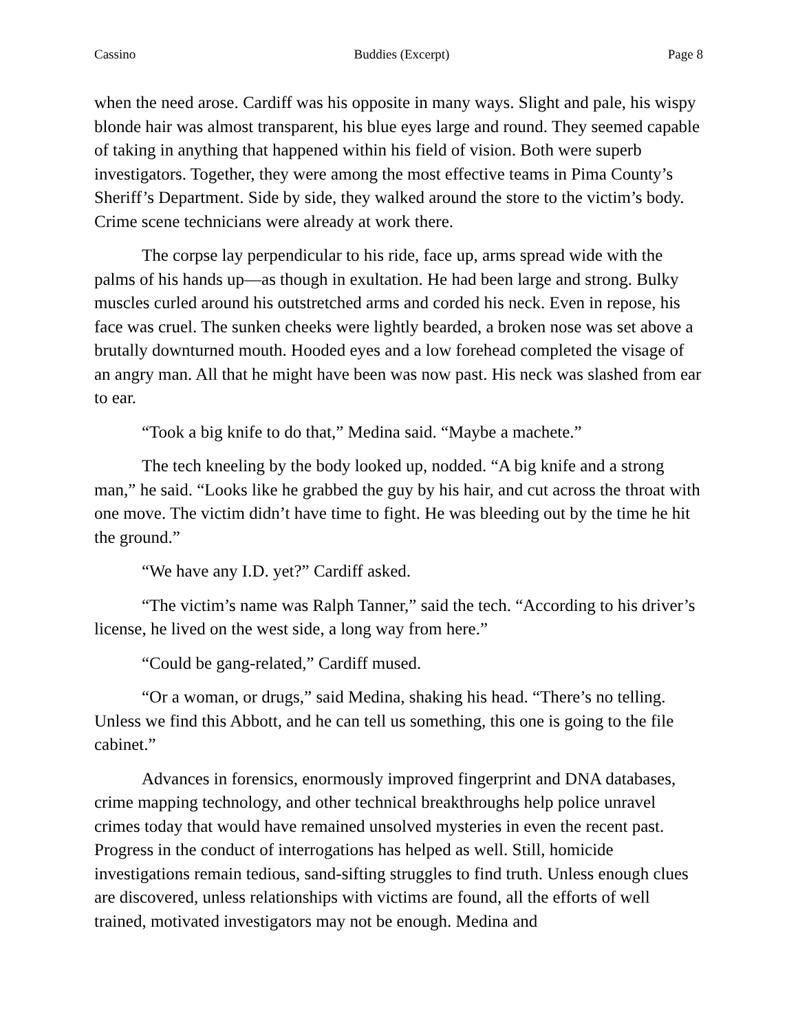Cassino Buddies (Excerpt) Page 8
when the need arose. Cardiff was his opposite in many ways. Slight and pale, his wispy blonde hair was almost transparent, his blue eyes large and round. They seemed capable of taking in anything that happened within his field of vision. Both were superb investigators. Together, they were among the most effective teams in Pima County’s Sheriff’s Department. Side by side, they walked around the store to the victim’s body. Crime scene technicians were already at work there.
The corpse lay perpendicular to his ride, face up, arms spread wide with the palms of his hands up―as though in exultation. He had been large and strong. Bulky muscles curled around his outstretched arms and corded his neck. Even in repose, his face was cruel. The sunken cheeks were lightly bearded, a broken nose was set above a brutally downturned mouth. Hooded eyes and a low forehead completed the visage of an angry man. All that he might have been was now past. His neck was slashed from ear to ear.
“Took a big knife to do that,” Medina said. “Maybe a machete.”
The tech kneeling by the body looked up, nodded. “A big knife and a strong man,” he said. “Looks like he grabbed the guy by his hair, and cut across the throat with one move. The victim didn’t have time to fight. He was bleeding out by the time he hit the ground.”
“We have any I.D. yet?” Cardiff asked.
“The victim’s name was Ralph Tanner,” said the tech. “According to his driver’s license, he lived on the west side, a long way from here.”
“Could be gang-related,” Cardiff mused.
“Or a woman, or drugs,” said Medina, shaking his head. “There’s no telling. Unless we find this Abbott, and he can tell us something, this one is going to the file cabinet.”
Advances in forensics, enormously improved fingerprint and DNA databases, crime mapping technology, and other technical breakthroughs help police unravel crimes today that would have remained unsolved mysteries in even the recent past. Progress in the conduct of interrogations has helped as well. Still, homicide investigations remain tedious, sand-sifting struggles to find truth. Unless enough clues are discovered, unless relationships with victims are found, all the efforts of well trained, motivated investigators may not be enough. Medina and